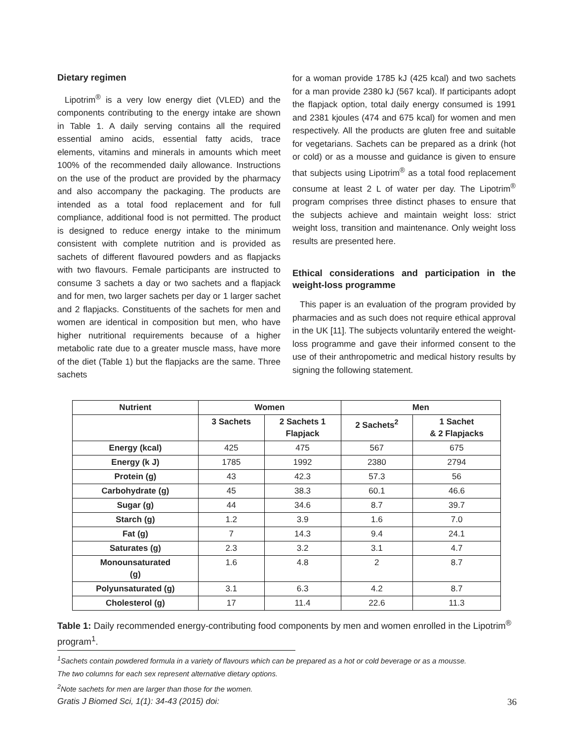Dietary regimen
Lipotrim<sup>®</sup> is a very low energy diet (VLED) and the components contributing to the energy intake are shown in Table 1. A daily serving contains all the required essential amino acids, essential fatty acids, trace elements, vitamins and minerals in amounts which meet 100% of the recommended daily allowance. Instructions on the use of the product are provided by the pharmacy and also accompany the packaging. The products are intended as a total food replacement and for full compliance, additional food is not permitted. The product is designed to reduce energy intake to the minimum consistent with complete nutrition and is provided as sachets of different flavoured powders and as flapjacks with two flavours. Female participants are instructed to consume 3 sachets a day or two sachets and a flapjack and for men, two larger sachets per day or 1 larger sachet and 2 flapjacks. Constituents of the sachets for men and women are identical in composition but men, who have higher nutritional requirements because of a higher metabolic rate due to a greater muscle mass, have more of the diet (Table 1) but the flapjacks are the same. Three sachets
for a woman provide 1785 kJ (425 kcal) and two sachets for a man provide 2380 kJ (567 kcal). If participants adopt the flapjack option, total daily energy consumed is 1991 and 2381 kjoules (474 and 675 kcal) for women and men respectively. All the products are gluten free and suitable for vegetarians. Sachets can be prepared as a drink (hot or cold) or as a mousse and guidance is given to ensure that subjects using Lipotrim<sup>®</sup> as a total food replacement consume at least 2 L of water per day. The Lipotrim<sup>®</sup> program comprises three distinct phases to ensure that the subjects achieve and maintain weight loss: strict weight loss, transition and maintenance. Only weight loss results are presented here.
Ethical considerations and participation in the weight-loss programme
This paper is an evaluation of the program provided by pharmacies and as such does not require ethical approval in the UK [11]. The subjects voluntarily entered the weight-loss programme and gave their informed consent to the use of their anthropometric and medical history results by signing the following statement.
| Nutrient | Women | | Men | |
| --- | --- | --- | --- | --- |
| | 3 Sachets | 2 Sachets 1 Flapjack | 2 Sachets<sup>2</sup> | 1 Sachet & 2 Flapjacks |
| Energy (kcal) | 425 | 475 | 567 | 675 |
| Energy (k J) | 1785 | 1992 | 2380 | 2794 |
| Protein (g) | 43 | 42.3 | 57.3 | 56 |
| Carbohydrate (g) | 45 | 38.3 | 60.1 | 46.6 |
| Sugar (g) | 44 | 34.6 | 8.7 | 39.7 |
| Starch (g) | 1.2 | 3.9 | 1.6 | 7.0 |
| Fat (g) | 7 | 14.3 | 9.4 | 24.1 |
| Saturates (g) | 2.3 | 3.2 | 3.1 | 4.7 |
| Monounsaturated (g) | 1.6 | 4.8 | 2 | 8.7 |
| Polyunsaturated (g) | 3.1 | 6.3 | 4.2 | 8.7 |
| Cholesterol (g) | 17 | 11.4 | 22.6 | 11.3 |
Table 1: Daily recommended energy-contributing food components by men and women enrolled in the Lipotrim<sup>®</sup> program<sup>1</sup>.
<sup>1</sup> Sachets contain powdered formula in a variety of flavours which can be prepared as a hot or cold beverage or as a mousse.
The two columns for each sex represent alternative dietary options.
<sup>2</sup> Note sachets for men are larger than those for the women.
Gratis J Biomed Sci, 1(1): 34-43 (2015) doi: 36